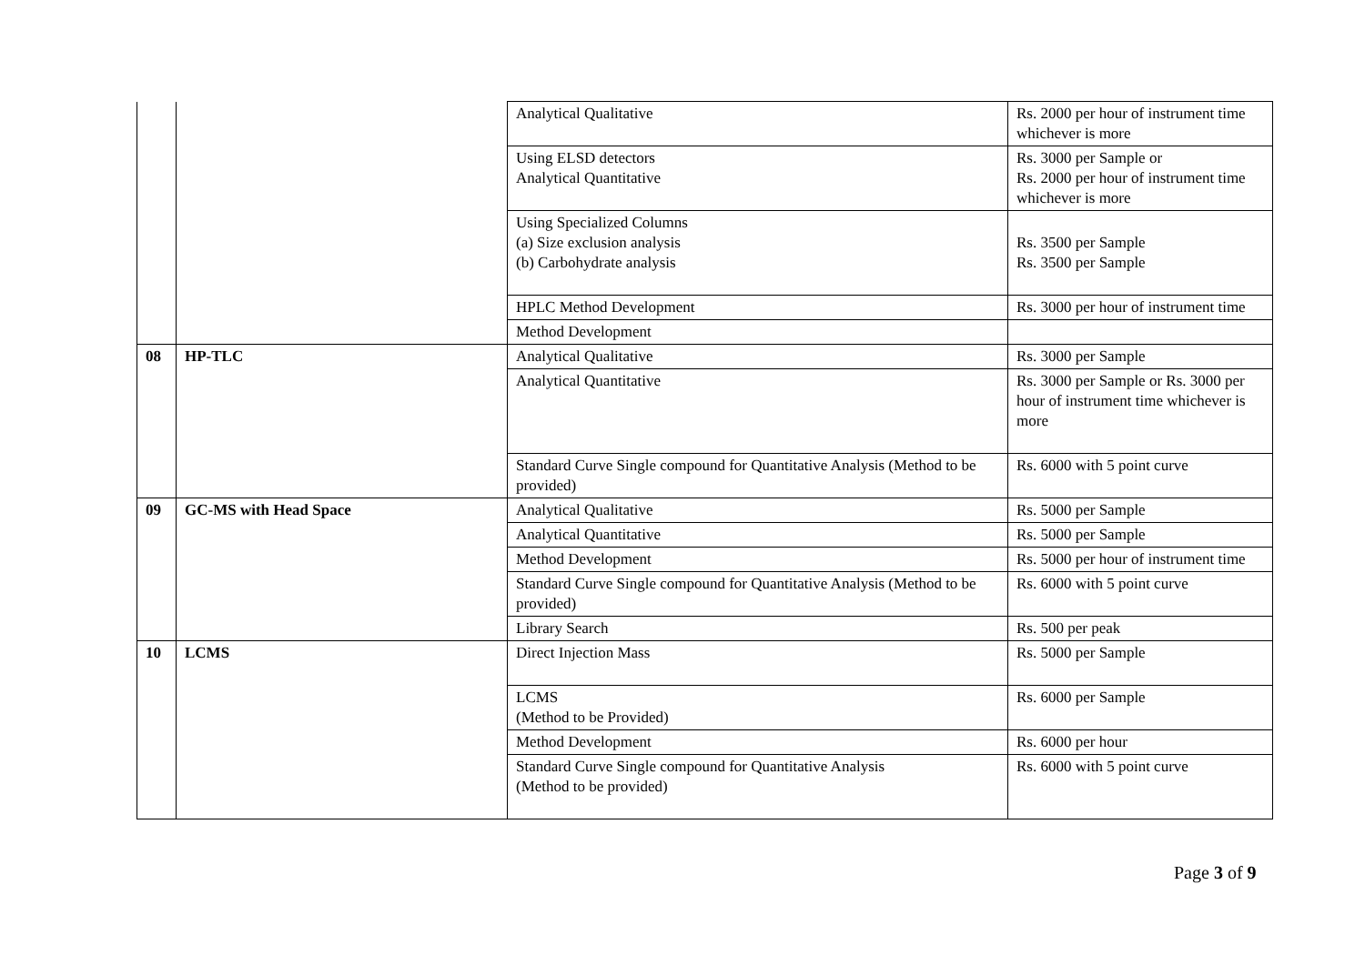| | | Analytical Qualitative | Rs. 2000 per hour of instrument time whichever is more |
| | | Using ELSD detectors Analytical Quantitative | Rs. 3000 per Sample or Rs. 2000 per hour of instrument time whichever is more |
| | | Using Specialized Columns (a) Size exclusion analysis (b) Carbohydrate analysis | Rs. 3500 per Sample Rs. 3500 per Sample |
| | | HPLC Method Development | Rs. 3000 per hour of instrument time |
| | | Method Development | |
| 08 | HP-TLC | Analytical Qualitative | Rs. 3000 per Sample |
| | | Analytical Quantitative | Rs. 3000 per Sample or Rs. 3000 per hour of instrument time whichever is more |
| | | Standard Curve Single compound for Quantitative Analysis (Method to be provided) | Rs. 6000 with 5 point curve |
| 09 | GC-MS with Head Space | Analytical Qualitative | Rs. 5000 per Sample |
| | | Analytical Quantitative | Rs. 5000 per Sample |
| | | Method Development | Rs. 5000 per hour of instrument time |
| | | Standard Curve Single compound for Quantitative Analysis (Method to be provided) | Rs. 6000 with 5 point curve |
| | | Library Search | Rs. 500 per peak |
| 10 | LCMS | Direct Injection Mass | Rs. 5000 per Sample |
| | | LCMS (Method to be Provided) | Rs. 6000 per Sample |
| | | Method Development | Rs. 6000 per hour |
| | | Standard Curve Single compound for Quantitative Analysis (Method to be provided) | Rs. 6000 with 5 point curve |
Page 3 of 9